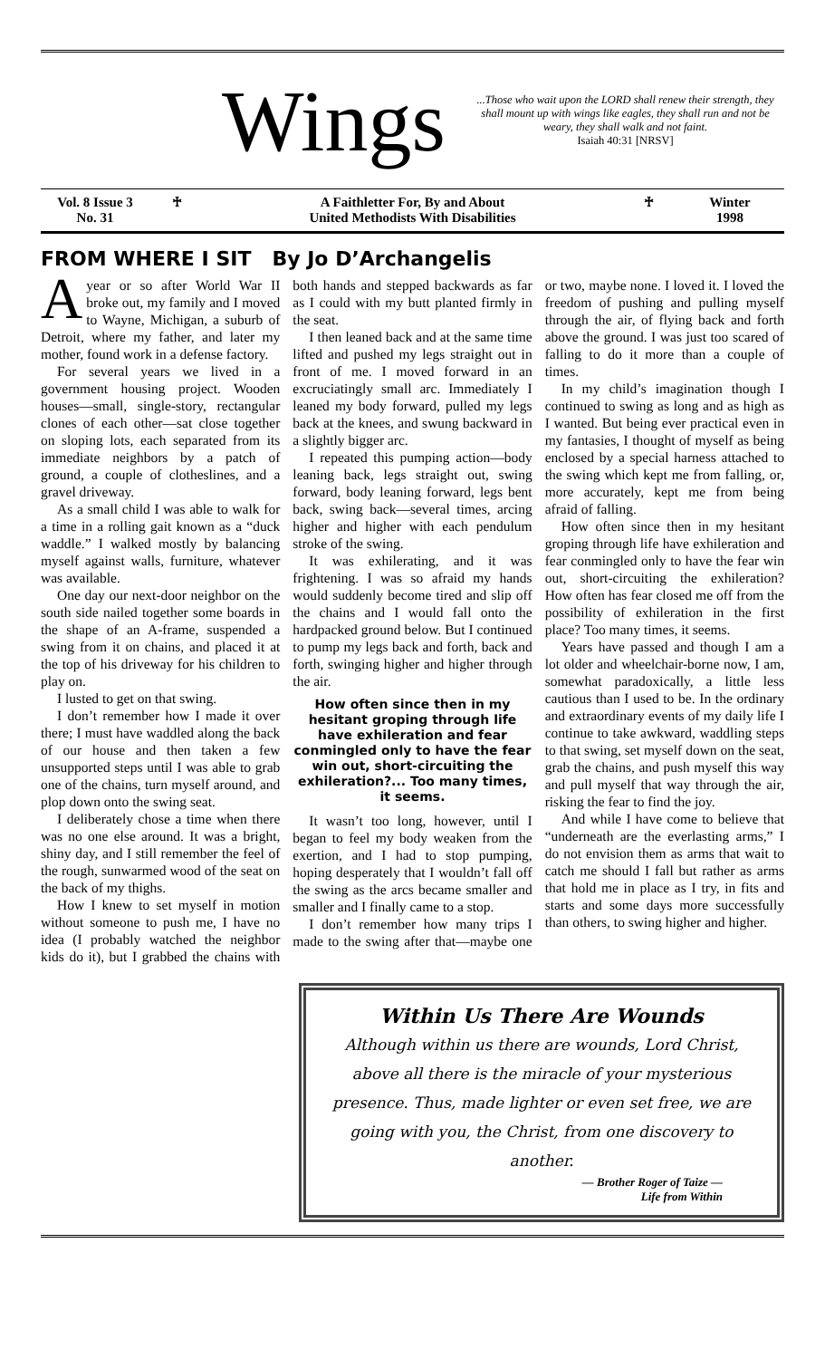Wings
...Those who wait upon the LORD shall renew their strength, they shall mount up with wings like eagles, they shall run and not be weary, they shall walk and not faint.
Isaiah 40:31 [NRSV]
Vol. 8 Issue 3
No. 31
♰ A Faithletter For, By and About
United Methodists With Disabilities
♰ Winter
1998
FROM WHERE I SIT By Jo D’Archangelis
Ayear or so after World War II broke out, my family and I moved to Wayne, Michigan, a suburb of Detroit, where my father, and later my mother, found work in a defense factory.
For several years we lived in a government housing project. Wooden houses—small, single-story, rectangular clones of each other—sat close together on sloping lots, each separated from its immediate neighbors by a patch of ground, a couple of clotheslines, and a gravel driveway.
As a small child I was able to walk for a time in a rolling gait known as a “duck waddle.” I walked mostly by balancing myself against walls, furniture, whatever was available.
One day our next-door neighbor on the south side nailed together some boards in the shape of an A-frame, suspended a swing from it on chains, and placed it at the top of his driveway for his children to play on.
I lusted to get on that swing.
I don’t remember how I made it over there; I must have waddled along the back of our house and then taken a few unsupported steps until I was able to grab one of the chains, turn myself around, and plop down onto the swing seat.
I deliberately chose a time when there was no one else around. It was a bright, shiny day, and I still remember the feel of the rough, sunwarmed wood of the seat on the back of my thighs.
How I knew to set myself in motion without someone to push me, I have no idea (I probably watched the neighbor kids do it), but I grabbed the chains with both hands and stepped backwards as far as I could with my butt planted firmly in the seat.
I then leaned back and at the same time lifted and pushed my legs straight out in front of me. I moved forward in an excruciatingly small arc. Immediately I leaned my body forward, pulled my legs back at the knees, and swung backward in a slightly bigger arc.
I repeated this pumping action—body leaning back, legs straight out, swing forward, body leaning forward, legs bent back, swing back—several times, arcing higher and higher with each pendulum stroke of the swing.
It was exhilerating, and it was frightening. I was so afraid my hands would suddenly become tired and slip off the chains and I would fall onto the hardpacked ground below. But I continued to pump my legs back and forth, back and forth, swinging higher and higher through the air.
How often since then in my hesitant groping through life have exhileration and fear conmingled only to have the fear win out, short-circuiting the exhileration?... Too many times, it seems.
It wasn’t too long, however, until I began to feel my body weaken from the exertion, and I had to stop pumping, hoping desperately that I wouldn’t fall off the swing as the arcs became smaller and smaller and I finally came to a stop.
I don’t remember how many trips I made to the swing after that—maybe one or two, maybe none. I loved it. I loved the freedom of pushing and pulling myself through the air, of flying back and forth above the ground. I was just too scared of falling to do it more than a couple of times.
In my child’s imagination though I continued to swing as long and as high as I wanted. But being ever practical even in my fantasies, I thought of myself as being enclosed by a special harness attached to the swing which kept me from falling, or, more accurately, kept me from being afraid of falling.
How often since then in my hesitant groping through life have exhileration and fear conmingled only to have the fear win out, short-circuiting the exhileration? How often has fear closed me off from the possibility of exhileration in the first place? Too many times, it seems.
Years have passed and though I am a lot older and wheelchair-borne now, I am, somewhat paradoxically, a little less cautious than I used to be. In the ordinary and extraordinary events of my daily life I continue to take awkward, waddling steps to that swing, set myself down on the seat, grab the chains, and push myself this way and pull myself that way through the air, risking the fear to find the joy.
And while I have come to believe that “underneath are the everlasting arms,” I do not envision them as arms that wait to catch me should I fall but rather as arms that hold me in place as I try, in fits and starts and some days more successfully than others, to swing higher and higher.
Within Us There Are Wounds
Although within us there are wounds, Lord Christ, above all there is the miracle of your mysterious presence. Thus, made lighter or even set free, we are going with you, the Christ, from one discovery to another.
— Brother Roger of Taize —
Life from Within